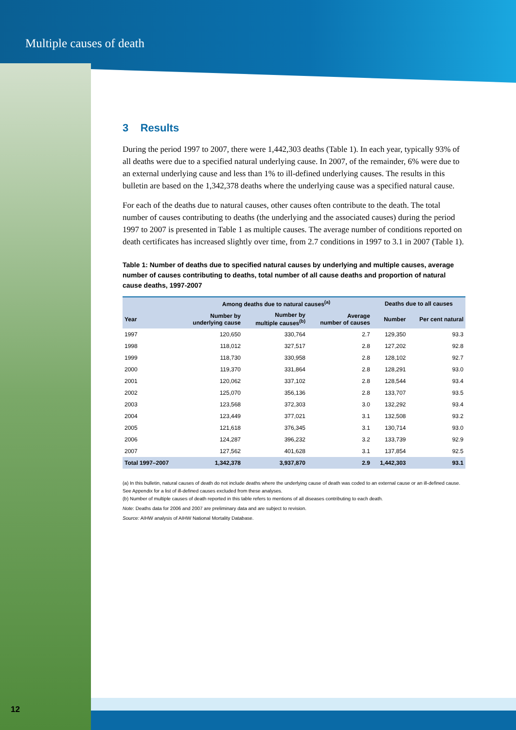Multiple causes of death
3 Results
During the period 1997 to 2007, there were 1,442,303 deaths (Table 1). In each year, typically 93% of all deaths were due to a specified natural underlying cause. In 2007, of the remainder, 6% were due to an external underlying cause and less than 1% to ill-defined underlying causes. The results in this bulletin are based on the 1,342,378 deaths where the underlying cause was a specified natural cause.
For each of the deaths due to natural causes, other causes often contribute to the death. The total number of causes contributing to deaths (the underlying and the associated causes) during the period 1997 to 2007 is presented in Table 1 as multiple causes. The average number of conditions reported on death certificates has increased slightly over time, from 2.7 conditions in 1997 to 3.1 in 2007 (Table 1).
Table 1: Number of deaths due to specified natural causes by underlying and multiple causes, average number of causes contributing to deaths, total number of all cause deaths and proportion of natural cause deaths, 1997-2007
| | Among deaths due to natural causes<sup>(a)</sup> | | | Deaths due to all causes | |
| --- | --- | --- | --- | --- | --- |
| Year | Number by underlying cause | Number by multiple causes<sup>(b)</sup> | Average number of causes | Number | Per cent natural |
| 1997 | 120,650 | 330,764 | 2.7 | 129,350 | 93.3 |
| 1998 | 118,012 | 327,517 | 2.8 | 127,202 | 92.8 |
| 1999 | 118,730 | 330,958 | 2.8 | 128,102 | 92.7 |
| 2000 | 119,370 | 331,864 | 2.8 | 128,291 | 93.0 |
| 2001 | 120,062 | 337,102 | 2.8 | 128,544 | 93.4 |
| 2002 | 125,070 | 356,136 | 2.8 | 133,707 | 93.5 |
| 2003 | 123,568 | 372,303 | 3.0 | 132,292 | 93.4 |
| 2004 | 123,449 | 377,021 | 3.1 | 132,508 | 93.2 |
| 2005 | 121,618 | 376,345 | 3.1 | 130,714 | 93.0 |
| 2006 | 124,287 | 396,232 | 3.2 | 133,739 | 92.9 |
| 2007 | 127,562 | 401,628 | 3.1 | 137,854 | 92.5 |
| Total 1997–2007 | 1,342,378 | 3,937,870 | 2.9 | 1,442,303 | 93.1 |
(a) In this bulletin, natural causes of death do not include deaths where the underlying cause of death was coded to an external cause or an ill-defined cause. See Appendix for a list of ill-defined causes excluded from these analyses.
(b) Number of multiple causes of death reported in this table refers to mentions of all diseases contributing to each death.
Note: Deaths data for 2006 and 2007 are preliminary data and are subject to revision.
Source: AIHW analysis of AIHW National Mortality Database.
12